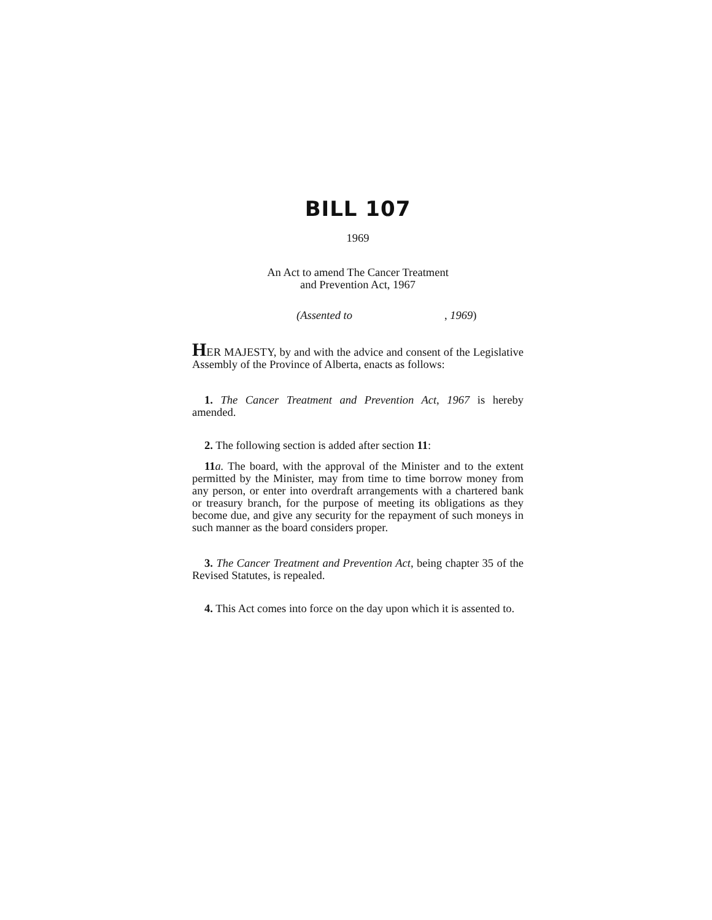BILL 107
1969
An Act to amend The Cancer Treatment
and Prevention Act, 1967
(Assented to, 1969)
HER MAJESTY, by and with the advice and consent of the Legislative Assembly of the Province of Alberta, enacts as follows:
1. The Cancer Treatment and Prevention Act, 1967 is hereby amended.
2. The following section is added after section 11:
11 a. The board, with the approval of the Minister and to the extent permitted by the Minister, may from time to time borrow money from any person, or enter into overdraft arrangements with a chartered bank or treasury branch, for the purpose of meeting its obligations as they become due, and give any security for the repayment of such moneys in such manner as the board considers proper.
3. The Cancer Treatment and Prevention Act, being chapter 35 of the Revised Statutes, is repealed.
4. This Act comes into force on the day upon which it is assented to.